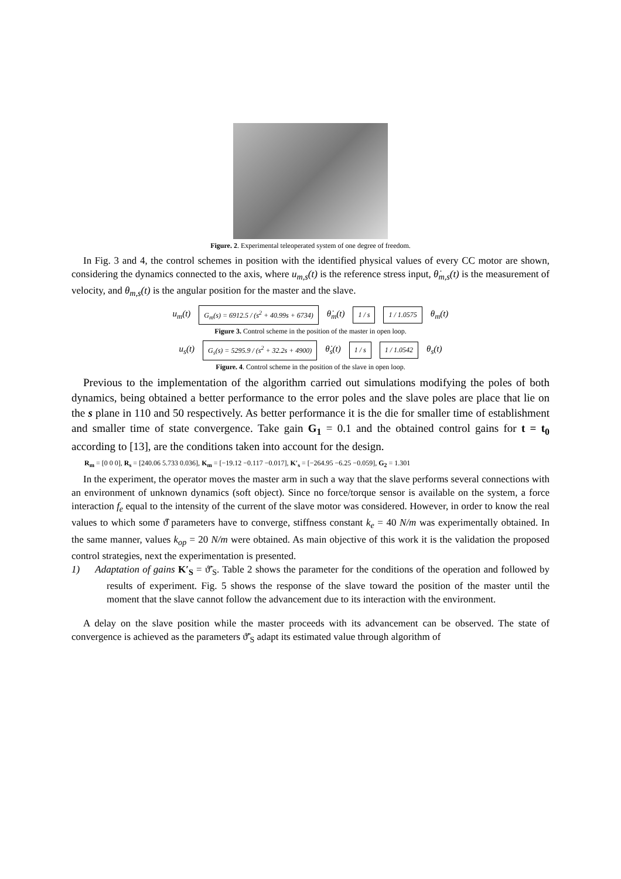Figure. 2. Experimental teleoperated system of one degree of freedom.
In Fig. 3 and 4, the control schemes in position with the identified physical values of every CC motor are shown, considering the dynamics connected to the axis, where u<sub>m,s</sub>(t) is the reference stress input, θ̇<sub>m,s</sub>(t) is the measurement of velocity, and θ<sub>m,s</sub>(t) is the angular position for the master and the slave.
u<sub>m</sub>(t) G<sub>m</sub>(s) = 6912.5 / (s<sup>2</sup> + 40.99s + 6734) θ̇<sub>m</sub>(t) 1 / s 1 / 1.0575 θ<sub>m</sub>(t)
Figure 3. Control scheme in the position of the master in open loop.
u<sub>s</sub>(t) G<sub>s</sub>(s) = 5295.9 / (s<sup>2</sup> + 32.2s + 4900) θ̇<sub>s</sub>(t) 1 / s 1 / 1.0542 θ<sub>s</sub>(t)
Figure. 4. Control scheme in the position of the slave in open loop.
Previous to the implementation of the algorithm carried out simulations modifying the poles of both dynamics, being obtained a better performance to the error poles and the slave poles are place that lie on the s plane in 110 and 50 respectively. As better performance it is the die for smaller time of establishment and smaller time of state convergence. Take gain G<sub>1</sub> = 0.1 and the obtained control gains for t = t<sub>0</sub> according to [13], are the conditions taken into account for the design.
R<sub>m</sub> = [0 0 0], R<sub>s</sub> = [240.06 5.733 0.036], K<sub>m</sub> = [−19.12 −0.117 −0.017], K′<sub>s</sub> = [−264.95 −6.25 −0.059], G<sub>2</sub> = 1.301
In the experiment, the operator moves the master arm in such a way that the slave performs several connections with an environment of unknown dynamics (soft object). Since no force/torque sensor is available on the system, a force interaction f<sub>e</sub> equal to the intensity of the current of the slave motor was considered. However, in order to know the real values to which some ϑ̂ parameters have to converge, stiffness constant k<sub>e</sub> = 40 N/m was experimentally obtained. In the same manner, values k<sub>op</sub> = 20 N/m were obtained. As main objective of this work it is the validation the proposed control strategies, next the experimentation is presented.
1) Adaptation of gains K′<sub>S</sub> = ϑ̃′<sub>S</sub>. Table 2 shows the parameter for the conditions of the operation and followed by results of experiment. Fig. 5 shows the response of the slave toward the position of the master until the moment that the slave cannot follow the advancement due to its interaction with the environment.
A delay on the slave position while the master proceeds with its advancement can be observed. The state of convergence is achieved as the parameters ϑ̃′<sub>S</sub> adapt its estimated value through algorithm of